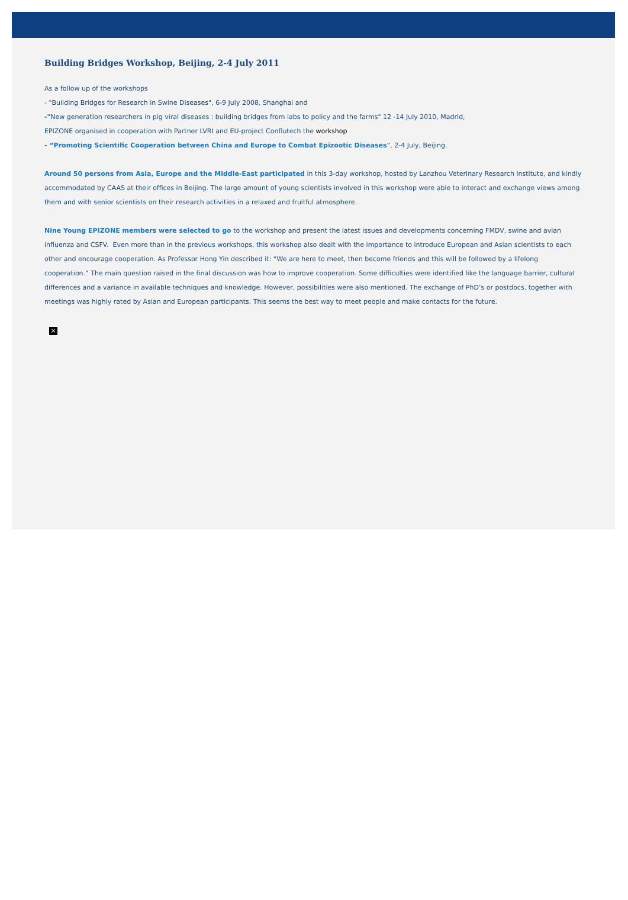Building Bridges Workshop, Beijing, 2-4 July 2011
As a follow up of the workshops
- "Building Bridges for Research in Swine Diseases", 6-9 July 2008, Shanghai and
-"New generation researchers in pig viral diseases : building bridges from labs to policy and the farms" 12 -14 July 2010, Madrid,
EPIZONE organised in cooperation with Partner LVRI and EU-project Conflutech the workshop
- “Promoting Scientific Cooperation between China and Europe to Combat Epizootic Diseases”, 2-4 July, Beijing.
Around 50 persons from Asia, Europe and the Middle-East participated in this 3-day workshop, hosted by Lanzhou Veterinary Research Institute, and kindly accommodated by CAAS at their offices in Beijing. The large amount of young scientists involved in this workshop were able to interact and exchange views among them and with senior scientists on their research activities in a relaxed and fruitful atmosphere.
Nine Young EPIZONE members were selected to go to the workshop and present the latest issues and developments concerning FMDV, swine and avian influenza and CSFV. Even more than in the previous workshops, this workshop also dealt with the importance to introduce European and Asian scientists to each other and encourage cooperation. As Professor Hong Yin described it: “We are here to meet, then become friends and this will be followed by a lifelong cooperation.” The main question raised in the final discussion was how to improve cooperation. Some difficulties were identified like the language barrier, cultural differences and a variance in available techniques and knowledge. However, possibilities were also mentioned. The exchange of PhD’s or postdocs, together with meetings was highly rated by Asian and European participants. This seems the best way to meet people and make contacts for the future.
×